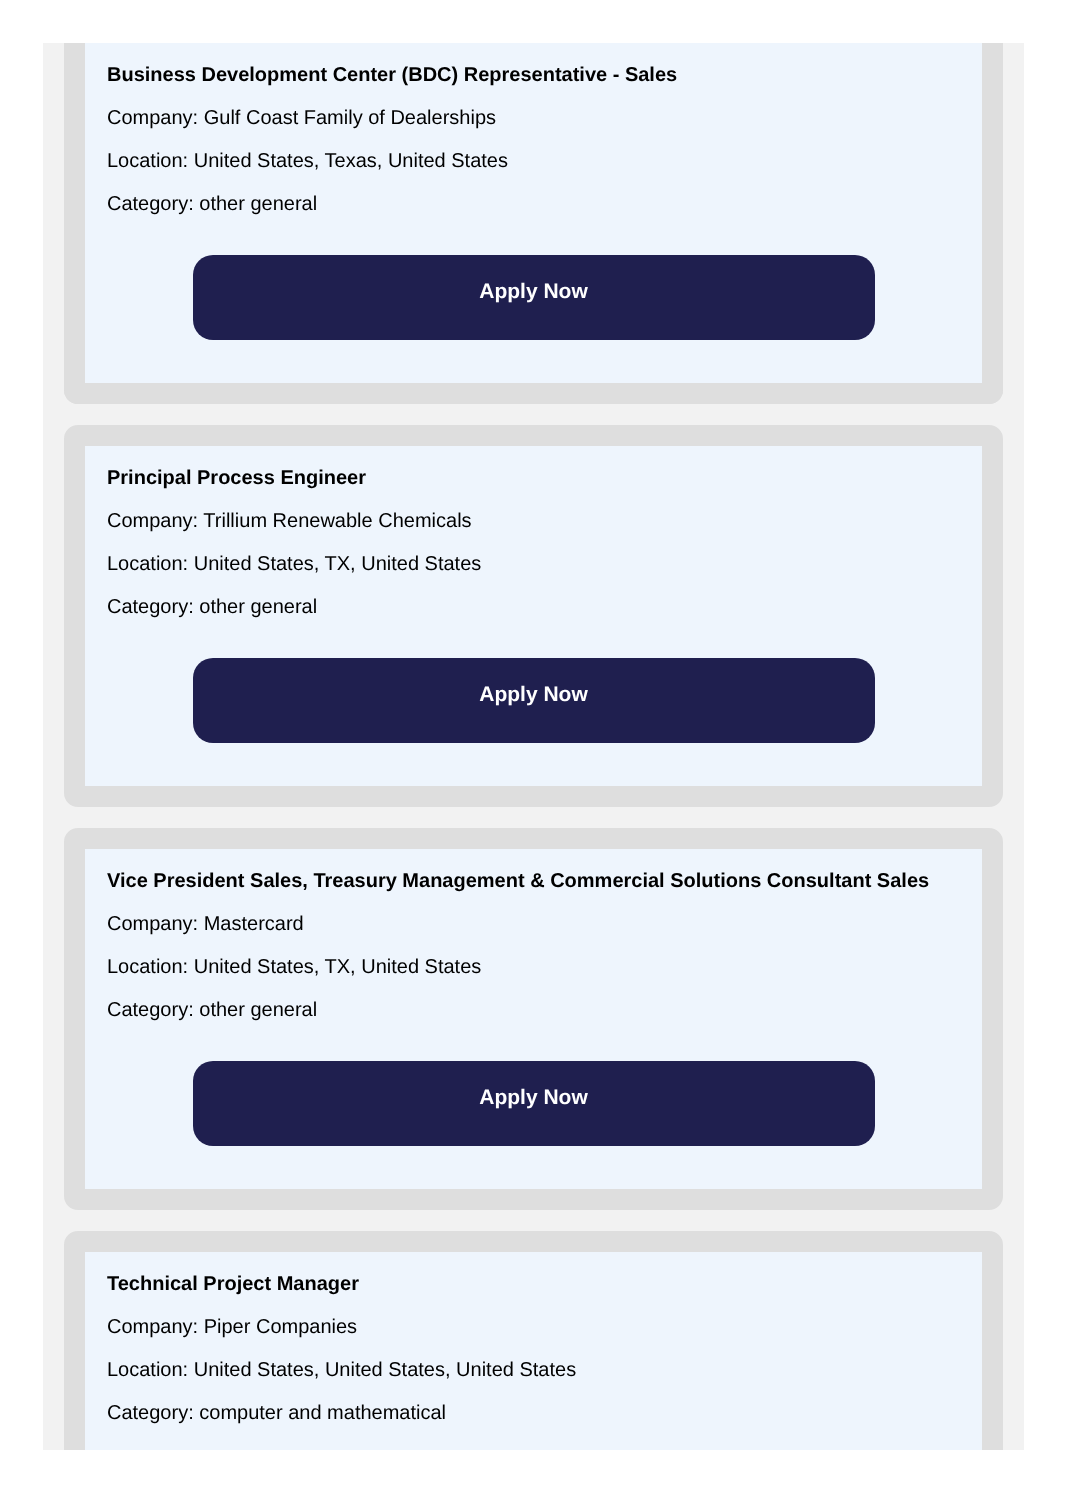Business Development Center (BDC) Representative - Sales
Company: Gulf Coast Family of Dealerships
Location: United States, Texas, United States
Category: other general
Apply Now
Principal Process Engineer
Company: Trillium Renewable Chemicals
Location: United States, TX, United States
Category: other general
Apply Now
Vice President Sales, Treasury Management & Commercial Solutions Consultant Sales
Company: Mastercard
Location: United States, TX, United States
Category: other general
Apply Now
Technical Project Manager
Company: Piper Companies
Location: United States, United States, United States
Category: computer and mathematical